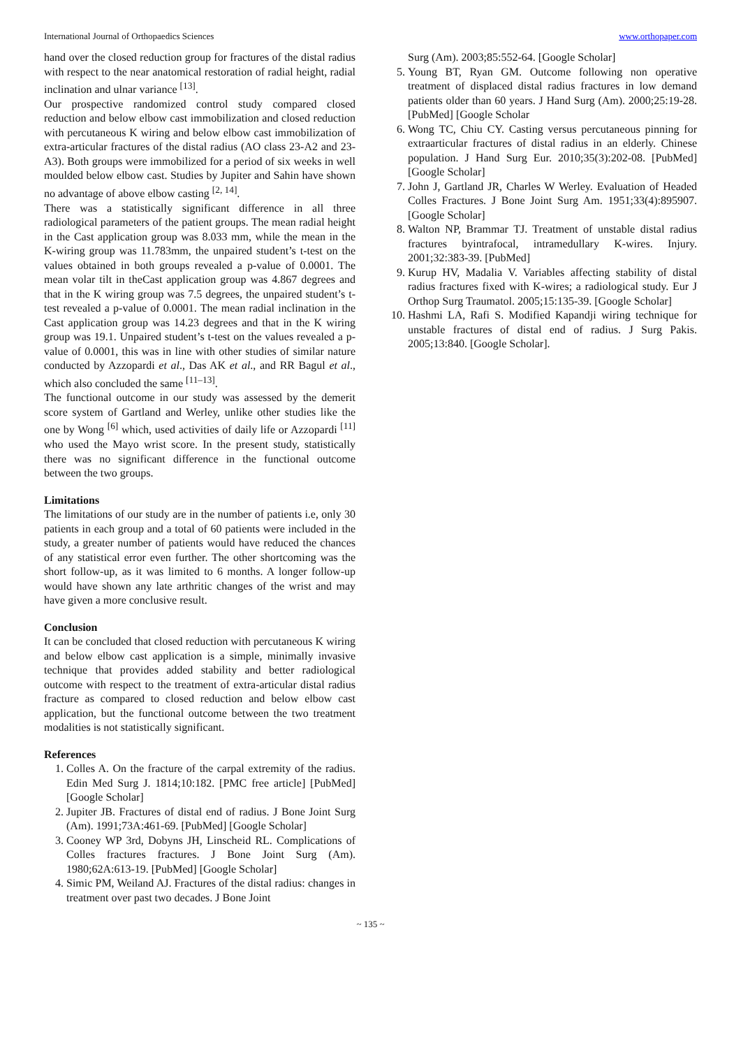International Journal of Orthopaedics Sciences www.orthopaper.com
hand over the closed reduction group for fractures of the distal radius with respect to the near anatomical restoration of radial height, radial inclination and ulnar variance <sup>[13]</sup>.
Our prospective randomized control study compared closed reduction and below elbow cast immobilization and closed reduction with percutaneous K wiring and below elbow cast immobilization of extra-articular fractures of the distal radius (AO class 23-A2 and 23-A3). Both groups were immobilized for a period of six weeks in well moulded below elbow cast. Studies by Jupiter and Sahin have shown no advantage of above elbow casting <sup>[2, 14]</sup>.
There was a statistically significant difference in all three radiological parameters of the patient groups. The mean radial height in the Cast application group was 8.033 mm, while the mean in the K-wiring group was 11.783mm, the unpaired student’s t-test on the values obtained in both groups revealed a p-value of 0.0001. The mean volar tilt in theCast application group was 4.867 degrees and that in the K wiring group was 7.5 degrees, the unpaired student’s t-test revealed a p-value of 0.0001. The mean radial inclination in the Cast application group was 14.23 degrees and that in the K wiring group was 19.1. Unpaired student’s t-test on the values revealed a p-value of 0.0001, this was in line with other studies of similar nature conducted by Azzopardi et al., Das AK et al., and RR Bagul et al., which also concluded the same <sup>[11–13]</sup>.
The functional outcome in our study was assessed by the demerit score system of Gartland and Werley, unlike other studies like the one by Wong <sup>[6]</sup> which, used activities of daily life or Azzopardi <sup>[11]</sup> who used the Mayo wrist score. In the present study, statistically there was no significant difference in the functional outcome between the two groups.
Limitations
The limitations of our study are in the number of patients i.e, only 30 patients in each group and a total of 60 patients were included in the study, a greater number of patients would have reduced the chances of any statistical error even further. The other shortcoming was the short follow-up, as it was limited to 6 months. A longer follow-up would have shown any late arthritic changes of the wrist and may have given a more conclusive result.
Conclusion
It can be concluded that closed reduction with percutaneous K wiring and below elbow cast application is a simple, minimally invasive technique that provides added stability and better radiological outcome with respect to the treatment of extra-articular distal radius fracture as compared to closed reduction and below elbow cast application, but the functional outcome between the two treatment modalities is not statistically significant.
References
1. Colles A. On the fracture of the carpal extremity of the radius. Edin Med Surg J. 1814;10:182. [PMC free article] [PubMed] [Google Scholar]
2. Jupiter JB. Fractures of distal end of radius. J Bone Joint Surg (Am). 1991;73A:461-69. [PubMed] [Google Scholar]
3. Cooney WP 3rd, Dobyns JH, Linscheid RL. Complications of Colles fractures fractures. J Bone Joint Surg (Am). 1980;62A:613-19. [PubMed] [Google Scholar]
4. Simic PM, Weiland AJ. Fractures of the distal radius: changes in treatment over past two decades. J Bone Joint
Surg (Am). 2003;85:552-64. [Google Scholar]
5. Young BT, Ryan GM. Outcome following non operative treatment of displaced distal radius fractures in low demand patients older than 60 years. J Hand Surg (Am). 2000;25:19-28. [PubMed] [Google Scholar
6. Wong TC, Chiu CY. Casting versus percutaneous pinning for extraarticular fractures of distal radius in an elderly. Chinese population. J Hand Surg Eur. 2010;35(3):202-08. [PubMed] [Google Scholar]
7. John J, Gartland JR, Charles W Werley. Evaluation of Headed Colles Fractures. J Bone Joint Surg Am. 1951;33(4):895907. [Google Scholar]
8. Walton NP, Brammar TJ. Treatment of unstable distal radius fractures byintrafocal, intramedullary K-wires. Injury. 2001;32:383-39. [PubMed]
9. Kurup HV, Madalia V. Variables affecting stability of distal radius fractures fixed with K-wires; a radiological study. Eur J Orthop Surg Traumatol. 2005;15:135-39. [Google Scholar]
10. Hashmi LA, Rafi S. Modified Kapandji wiring technique for unstable fractures of distal end of radius. J Surg Pakis. 2005;13:840. [Google Scholar].
~ 135 ~